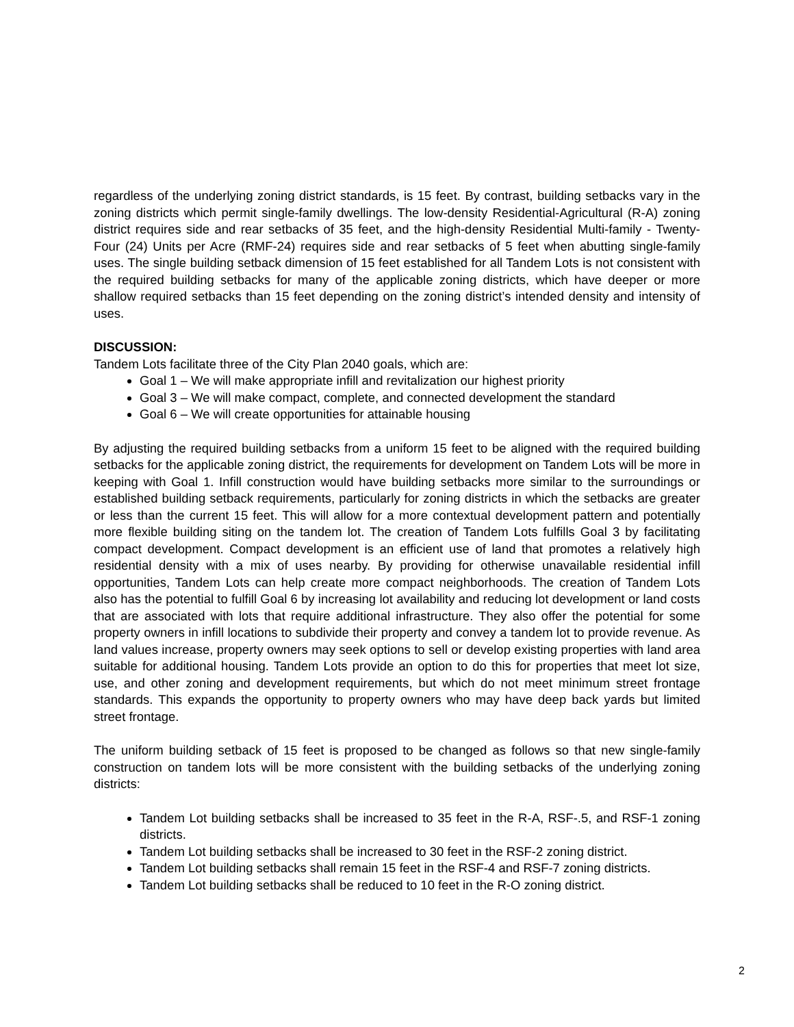regardless of the underlying zoning district standards, is 15 feet. By contrast, building setbacks vary in the zoning districts which permit single-family dwellings. The low-density Residential-Agricultural (R-A) zoning district requires side and rear setbacks of 35 feet, and the high-density Residential Multi-family - Twenty-Four (24) Units per Acre (RMF-24) requires side and rear setbacks of 5 feet when abutting single-family uses. The single building setback dimension of 15 feet established for all Tandem Lots is not consistent with the required building setbacks for many of the applicable zoning districts, which have deeper or more shallow required setbacks than 15 feet depending on the zoning district’s intended density and intensity of uses.
DISCUSSION:
Tandem Lots facilitate three of the City Plan 2040 goals, which are:
Goal 1 – We will make appropriate infill and revitalization our highest priority
Goal 3 – We will make compact, complete, and connected development the standard
Goal 6 – We will create opportunities for attainable housing
By adjusting the required building setbacks from a uniform 15 feet to be aligned with the required building setbacks for the applicable zoning district, the requirements for development on Tandem Lots will be more in keeping with Goal 1. Infill construction would have building setbacks more similar to the surroundings or established building setback requirements, particularly for zoning districts in which the setbacks are greater or less than the current 15 feet. This will allow for a more contextual development pattern and potentially more flexible building siting on the tandem lot. The creation of Tandem Lots fulfills Goal 3 by facilitating compact development. Compact development is an efficient use of land that promotes a relatively high residential density with a mix of uses nearby. By providing for otherwise unavailable residential infill opportunities, Tandem Lots can help create more compact neighborhoods. The creation of Tandem Lots also has the potential to fulfill Goal 6 by increasing lot availability and reducing lot development or land costs that are associated with lots that require additional infrastructure. They also offer the potential for some property owners in infill locations to subdivide their property and convey a tandem lot to provide revenue. As land values increase, property owners may seek options to sell or develop existing properties with land area suitable for additional housing. Tandem Lots provide an option to do this for properties that meet lot size, use, and other zoning and development requirements, but which do not meet minimum street frontage standards. This expands the opportunity to property owners who may have deep back yards but limited street frontage.
The uniform building setback of 15 feet is proposed to be changed as follows so that new single-family construction on tandem lots will be more consistent with the building setbacks of the underlying zoning districts:
Tandem Lot building setbacks shall be increased to 35 feet in the R-A, RSF-.5, and RSF-1 zoning districts.
Tandem Lot building setbacks shall be increased to 30 feet in the RSF-2 zoning district.
Tandem Lot building setbacks shall remain 15 feet in the RSF-4 and RSF-7 zoning districts.
Tandem Lot building setbacks shall be reduced to 10 feet in the R-O zoning district.
2